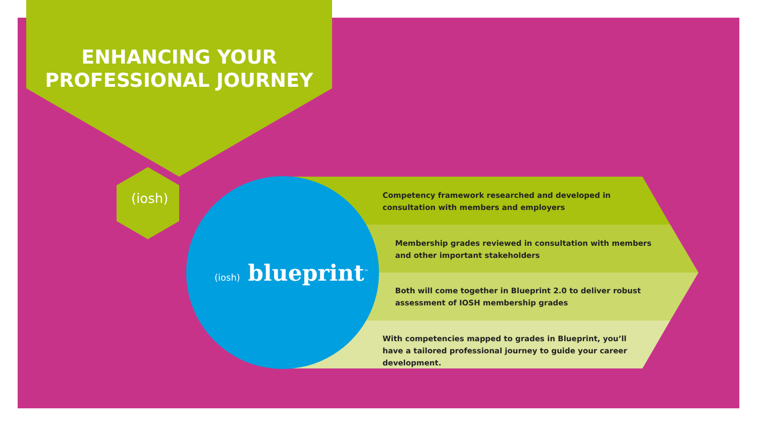ENHANCING YOUR PROFESSIONAL JOURNEY
(iosh)
(iosh) blueprint<sup>™</sup>
Competency framework researched and developed in consultation with members and employers
Membership grades reviewed in consultation with members and other important stakeholders
Both will come together in Blueprint 2.0 to deliver robust assessment of IOSH membership grades
With competencies mapped to grades in Blueprint, you’ll have a tailored professional journey to guide your career development.